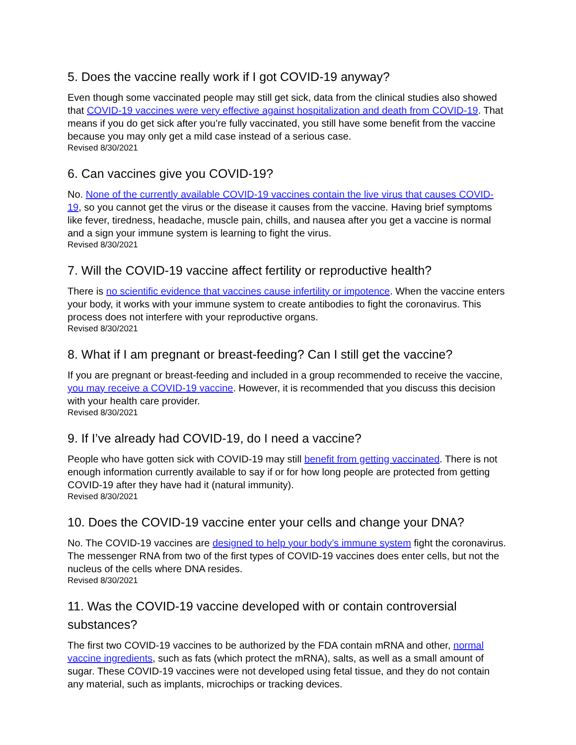5. Does the vaccine really work if I got COVID-19 anyway?
Even though some vaccinated people may still get sick, data from the clinical studies also showed that COVID-19 vaccines were very effective against hospitalization and death from COVID-19. That means if you do get sick after you’re fully vaccinated, you still have some benefit from the vaccine because you may only get a mild case instead of a serious case.
Revised 8/30/2021
6. Can vaccines give you COVID-19?
No. None of the currently available COVID-19 vaccines contain the live virus that causes COVID-19, so you cannot get the virus or the disease it causes from the vaccine. Having brief symptoms like fever, tiredness, headache, muscle pain, chills, and nausea after you get a vaccine is normal and a sign your immune system is learning to fight the virus.
Revised 8/30/2021
7. Will the COVID-19 vaccine affect fertility or reproductive health?
There is no scientific evidence that vaccines cause infertility or impotence. When the vaccine enters your body, it works with your immune system to create antibodies to fight the coronavirus. This process does not interfere with your reproductive organs.
Revised 8/30/2021
8. What if I am pregnant or breast-feeding? Can I still get the vaccine?
If you are pregnant or breast-feeding and included in a group recommended to receive the vaccine, you may receive a COVID-19 vaccine. However, it is recommended that you discuss this decision with your health care provider.
Revised 8/30/2021
9. If I’ve already had COVID-19, do I need a vaccine?
People who have gotten sick with COVID-19 may still benefit from getting vaccinated. There is not enough information currently available to say if or for how long people are protected from getting COVID-19 after they have had it (natural immunity).
Revised 8/30/2021
10. Does the COVID-19 vaccine enter your cells and change your DNA?
No. The COVID-19 vaccines are designed to help your body’s immune system fight the coronavirus. The messenger RNA from two of the first types of COVID-19 vaccines does enter cells, but not the nucleus of the cells where DNA resides.
Revised 8/30/2021
11. Was the COVID-19 vaccine developed with or contain controversial substances?
The first two COVID-19 vaccines to be authorized by the FDA contain mRNA and other, normal vaccine ingredients, such as fats (which protect the mRNA), salts, as well as a small amount of sugar. These COVID-19 vaccines were not developed using fetal tissue, and they do not contain any material, such as implants, microchips or tracking devices.